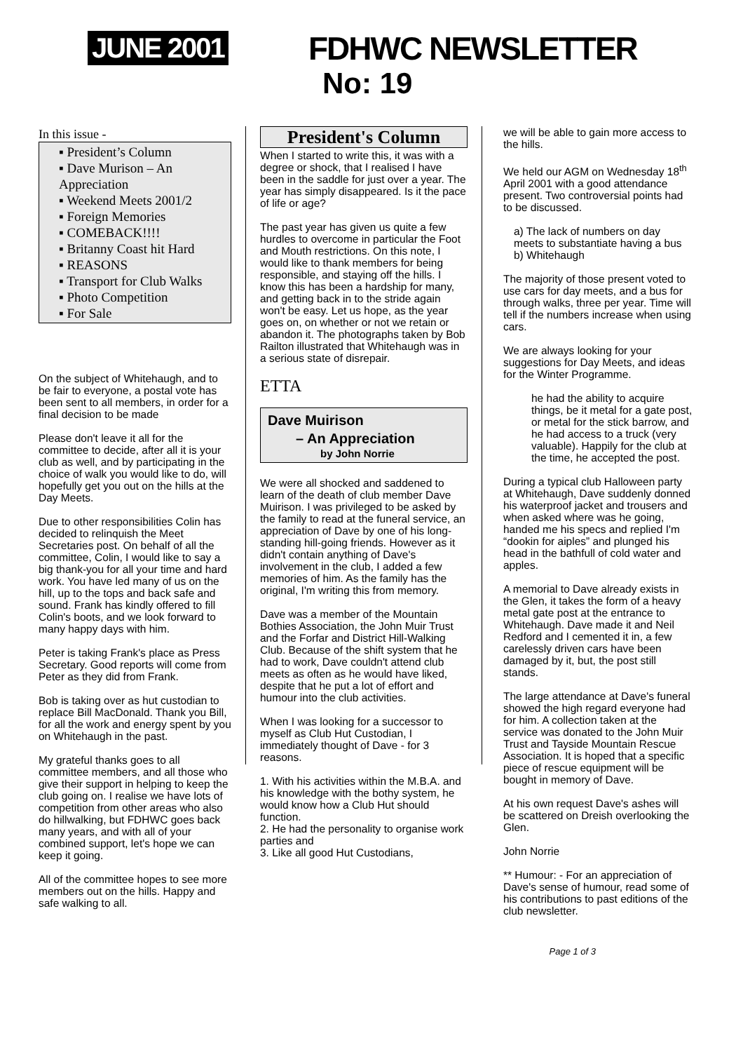JUNE 2001 FDHWC NEWSLETTER
No: 19
In this issue -
▪ President’s Column
▪ Dave Murison – An Appreciation
▪ Weekend Meets 2001/2
▪ Foreign Memories
▪ COMEBACK!!!!
▪ Britanny Coast hit Hard
▪ REASONS
▪ Transport for Club Walks
▪ Photo Competition
▪ For Sale
On the subject of Whitehaugh, and to be fair to everyone, a postal vote has been sent to all members, in order for a final decision to be made
Please don't leave it all for the committee to decide, after all it is your club as well, and by participating in the choice of walk you would like to do, will hopefully get you out on the hills at the Day Meets.
Due to other responsibilities Colin has decided to relinquish the Meet Secretaries post. On behalf of all the committee, Colin, I would like to say a big thank-you for all your time and hard work. You have led many of us on the hill, up to the tops and back safe and sound. Frank has kindly offered to fill Colin's boots, and we look forward to many happy days with him.
Peter is taking Frank's place as Press Secretary. Good reports will come from Peter as they did from Frank.
Bob is taking over as hut custodian to replace Bill MacDonald. Thank you Bill, for all the work and energy spent by you on Whitehaugh in the past.
My grateful thanks goes to all committee members, and all those who give their support in helping to keep the club going on. I realise we have lots of competition from other areas who also do hillwalking, but FDHWC goes back many years, and with all of your combined support, let's hope we can keep it going.
All of the committee hopes to see more members out on the hills. Happy and safe walking to all.
President's Column
When I started to write this, it was with a degree or shock, that I realised I have been in the saddle for just over a year. The year has simply disappeared. Is it the pace of life or age?
The past year has given us quite a few hurdles to overcome in particular the Foot and Mouth restrictions. On this note, I would like to thank members for being responsible, and staying off the hills. I know this has been a hardship for many, and getting back in to the stride again won't be easy. Let us hope, as the year goes on, on whether or not we retain or abandon it. The photographs taken by Bob Railton illustrated that Whitehaugh was in a serious state of disrepair.
ETTA
Dave Muirison
– An Appreciation
by John Norrie
We were all shocked and saddened to learn of the death of club member Dave Muirison. I was privileged to be asked by the family to read at the funeral service, an appreciation of Dave by one of his long-standing hill-going friends. However as it didn't contain anything of Dave's involvement in the club, I added a few memories of him. As the family has the original, I'm writing this from memory.
Dave was a member of the Mountain Bothies Association, the John Muir Trust and the Forfar and District Hill-Walking Club. Because of the shift system that he had to work, Dave couldn't attend club meets as often as he would have liked, despite that he put a lot of effort and humour into the club activities.
When I was looking for a successor to myself as Club Hut Custodian, I immediately thought of Dave - for 3 reasons.
1. With his activities within the M.B.A. and his knowledge with the bothy system, he would know how a Club Hut should function.
2. He had the personality to organise work parties and
3. Like all good Hut Custodians,
we will be able to gain more access to the hills.
We held our AGM on Wednesday 18<sup>th</sup> April 2001 with a good attendance present. Two controversial points had to be discussed.
a) The lack of numbers on day meets to substantiate having a bus
b) Whitehaugh
The majority of those present voted to use cars for day meets, and a bus for through walks, three per year. Time will tell if the numbers increase when using cars.
We are always looking for your suggestions for Day Meets, and ideas for the Winter Programme.
he had the ability to acquire things, be it metal for a gate post, or metal for the stick barrow, and he had access to a truck (very valuable). Happily for the club at the time, he accepted the post.
During a typical club Halloween party at Whitehaugh, Dave suddenly donned his waterproof jacket and trousers and when asked where was he going, handed me his specs and replied I'm “dookin for aiples” and plunged his head in the bathfull of cold water and apples.
A memorial to Dave already exists in the Glen, it takes the form of a heavy metal gate post at the entrance to Whitehaugh. Dave made it and Neil Redford and I cemented it in, a few carelessly driven cars have been damaged by it, but, the post still stands.
The large attendance at Dave's funeral showed the high regard everyone had for him. A collection taken at the service was donated to the John Muir Trust and Tayside Mountain Rescue Association. It is hoped that a specific piece of rescue equipment will be bought in memory of Dave.
At his own request Dave's ashes will be scattered on Dreish overlooking the Glen.
John Norrie
** Humour: - For an appreciation of Dave's sense of humour, read some of his contributions to past editions of the club newsletter.
Page 1 of 3